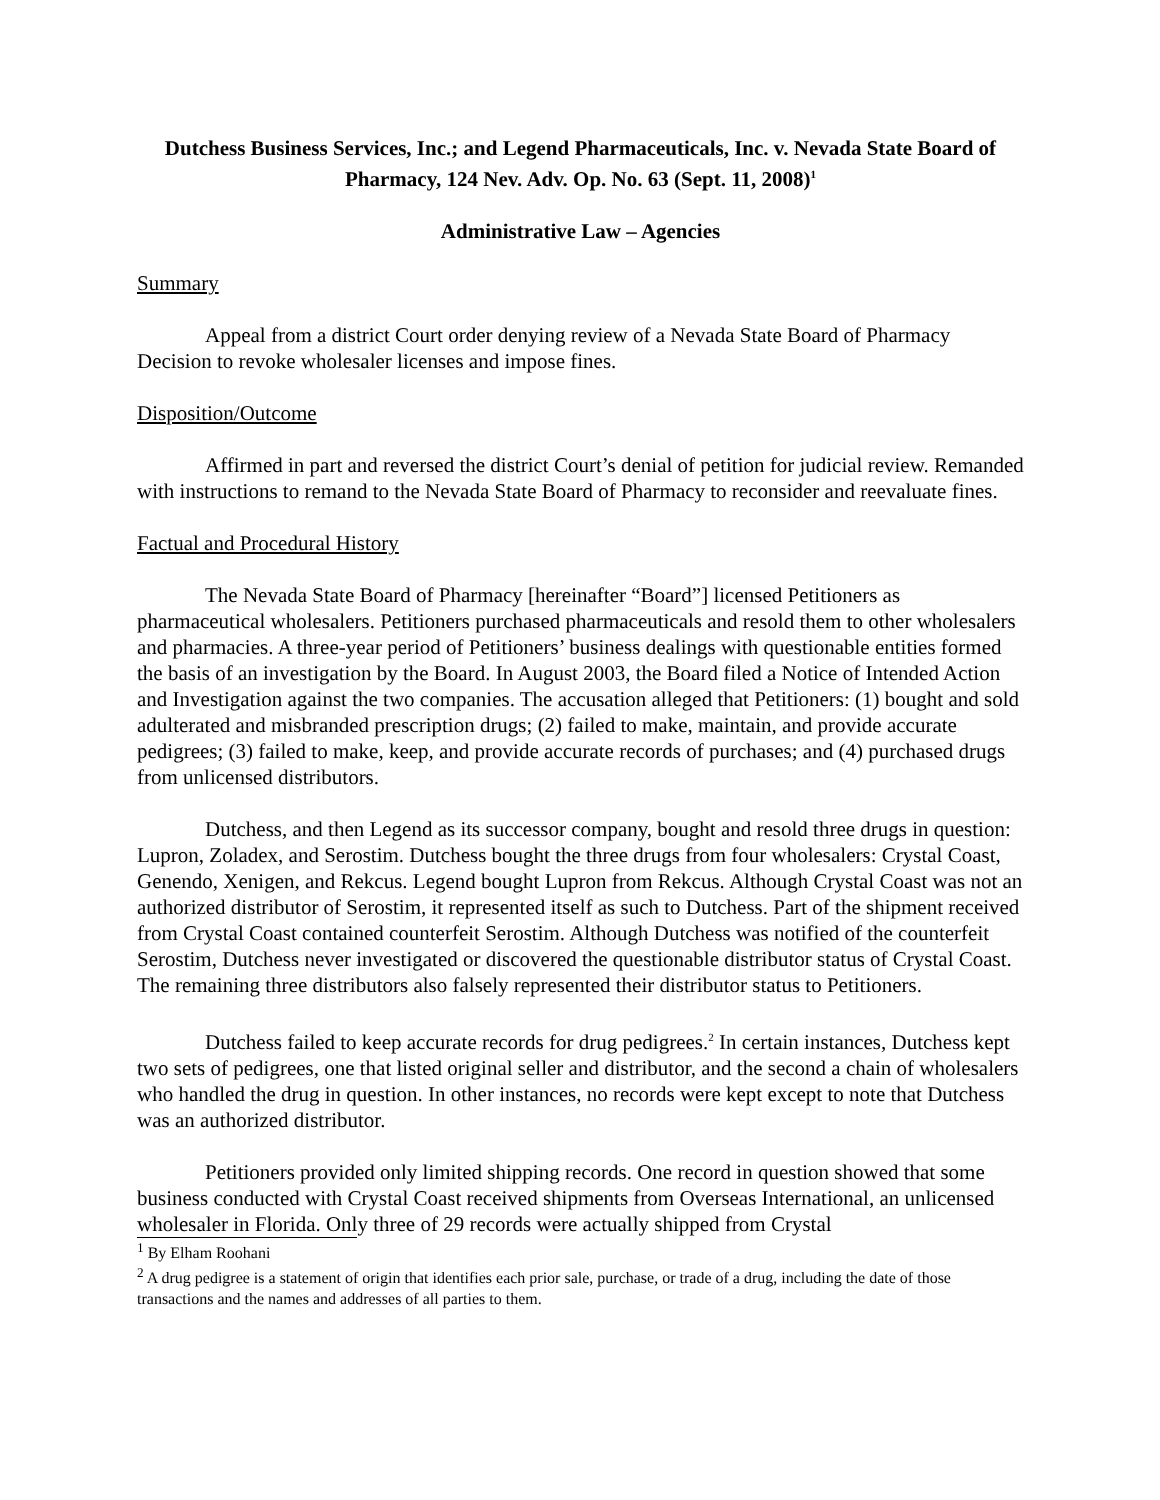Dutchess Business Services, Inc.; and Legend Pharmaceuticals, Inc. v. Nevada State Board of Pharmacy, 124 Nev. Adv. Op. No. 63 (Sept. 11, 2008)<sup>1</sup>
Administrative Law – Agencies
Summary
Appeal from a district Court order denying review of a Nevada State Board of Pharmacy Decision to revoke wholesaler licenses and impose fines.
Disposition/Outcome
Affirmed in part and reversed the district Court’s denial of petition for judicial review. Remanded with instructions to remand to the Nevada State Board of Pharmacy to reconsider and reevaluate fines.
Factual and Procedural History
The Nevada State Board of Pharmacy [hereinafter “Board”] licensed Petitioners as pharmaceutical wholesalers. Petitioners purchased pharmaceuticals and resold them to other wholesalers and pharmacies. A three-year period of Petitioners’ business dealings with questionable entities formed the basis of an investigation by the Board. In August 2003, the Board filed a Notice of Intended Action and Investigation against the two companies. The accusation alleged that Petitioners: (1) bought and sold adulterated and misbranded prescription drugs; (2) failed to make, maintain, and provide accurate pedigrees; (3) failed to make, keep, and provide accurate records of purchases; and (4) purchased drugs from unlicensed distributors.
Dutchess, and then Legend as its successor company, bought and resold three drugs in question: Lupron, Zoladex, and Serostim. Dutchess bought the three drugs from four wholesalers: Crystal Coast, Genendo, Xenigen, and Rekcus. Legend bought Lupron from Rekcus. Although Crystal Coast was not an authorized distributor of Serostim, it represented itself as such to Dutchess. Part of the shipment received from Crystal Coast contained counterfeit Serostim. Although Dutchess was notified of the counterfeit Serostim, Dutchess never investigated or discovered the questionable distributor status of Crystal Coast. The remaining three distributors also falsely represented their distributor status to Petitioners.
Dutchess failed to keep accurate records for drug pedigrees.<sup>2</sup> In certain instances, Dutchess kept two sets of pedigrees, one that listed original seller and distributor, and the second a chain of wholesalers who handled the drug in question. In other instances, no records were kept except to note that Dutchess was an authorized distributor.
Petitioners provided only limited shipping records. One record in question showed that some business conducted with Crystal Coast received shipments from Overseas International, an unlicensed wholesaler in Florida. Only three of 29 records were actually shipped from Crystal
<sup>1</sup> By Elham Roohani
<sup>2</sup> A drug pedigree is a statement of origin that identifies each prior sale, purchase, or trade of a drug, including the date of those transactions and the names and addresses of all parties to them.